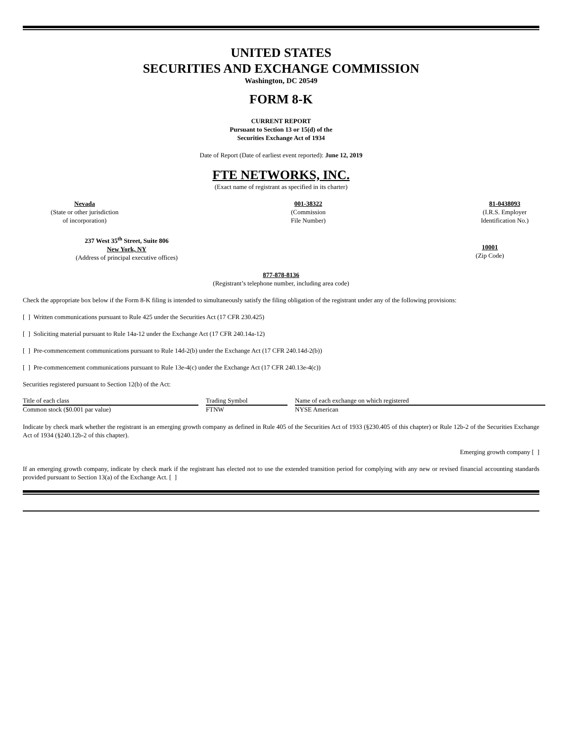UNITED STATES
SECURITIES AND EXCHANGE COMMISSION
Washington, DC 20549
FORM 8-K
CURRENT REPORT
Pursuant to Section 13 or 15(d) of the
Securities Exchange Act of 1934
Date of Report (Date of earliest event reported): June 12, 2019
FTE NETWORKS, INC.
(Exact name of registrant as specified in its charter)
Nevada
(State or other jurisdiction
of incorporation)
001-38322
(Commission
File Number)
81-0438093
(I.R.S. Employer
Identification No.)
237 West 35<sup>th</sup> Street, Suite 806
New York, NY
(Address of principal executive offices)
10001
(Zip Code)
877-878-8136
(Registrant’s telephone number, including area code)
Check the appropriate box below if the Form 8-K filing is intended to simultaneously satisfy the filing obligation of the registrant under any of the following provisions:
[ ] Written communications pursuant to Rule 425 under the Securities Act (17 CFR 230.425)
[ ] Soliciting material pursuant to Rule 14a-12 under the Exchange Act (17 CFR 240.14a-12)
[ ] Pre-commencement communications pursuant to Rule 14d-2(b) under the Exchange Act (17 CFR 240.14d-2(b))
[ ] Pre-commencement communications pursuant to Rule 13e-4(c) under the Exchange Act (17 CFR 240.13e-4(c))
Securities registered pursuant to Section 12(b) of the Act:
| Title of each class | | Trading Symbol | | Name of each exchange on which registered |
| Common stock ($0.001 par value) | | FTNW | | NYSE American |
Indicate by check mark whether the registrant is an emerging growth company as defined in Rule 405 of the Securities Act of 1933 (§230.405 of this chapter) or Rule 12b-2 of the Securities Exchange Act of 1934 (§240.12b-2 of this chapter).
Emerging growth company [ ]
If an emerging growth company, indicate by check mark if the registrant has elected not to use the extended transition period for complying with any new or revised financial accounting standards provided pursuant to Section 13(a) of the Exchange Act. [ ]